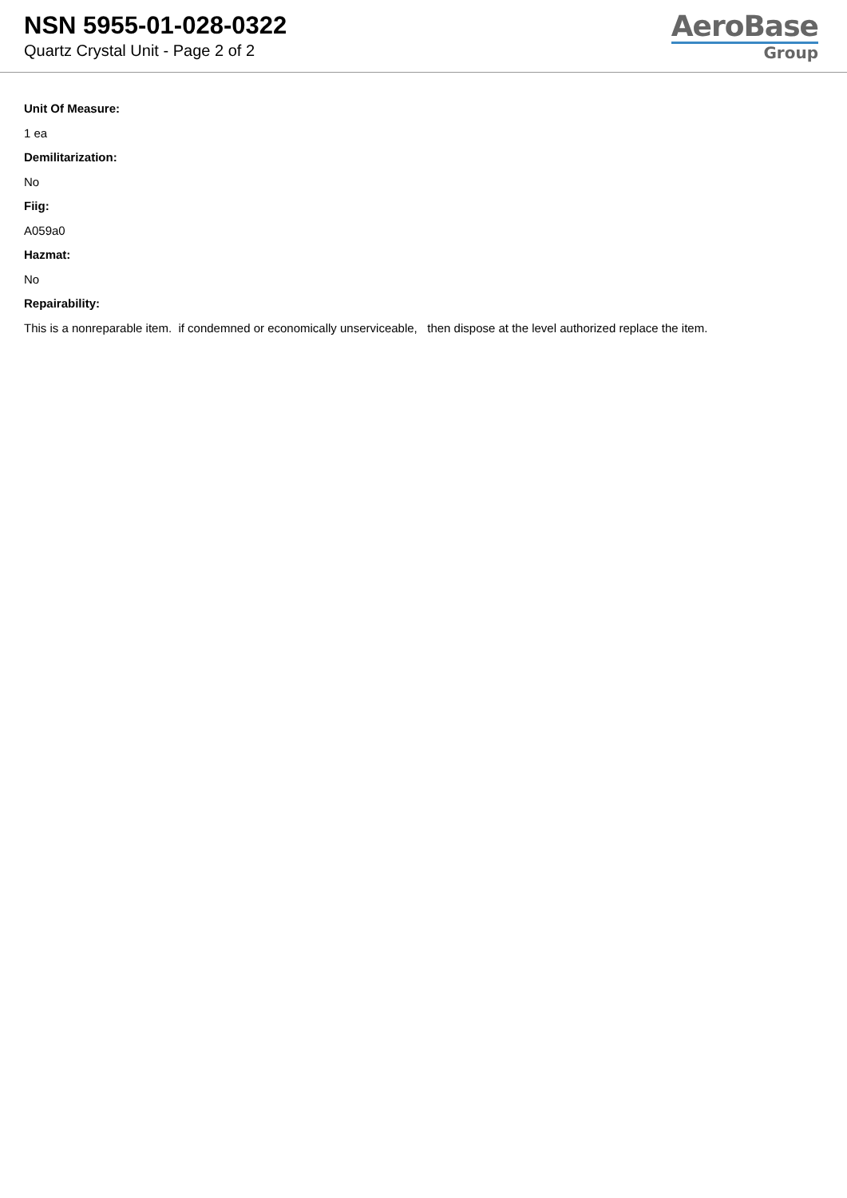NSN 5955-01-028-0322
Quartz Crystal Unit - Page 2 of 2
AeroBase
Group
Unit Of Measure:
1 ea
Demilitarization:
No
Fiig:
A059a0
Hazmat:
No
Repairability:
This is a nonreparable item. if condemned or economically unserviceable, then dispose at the level authorized replace the item.